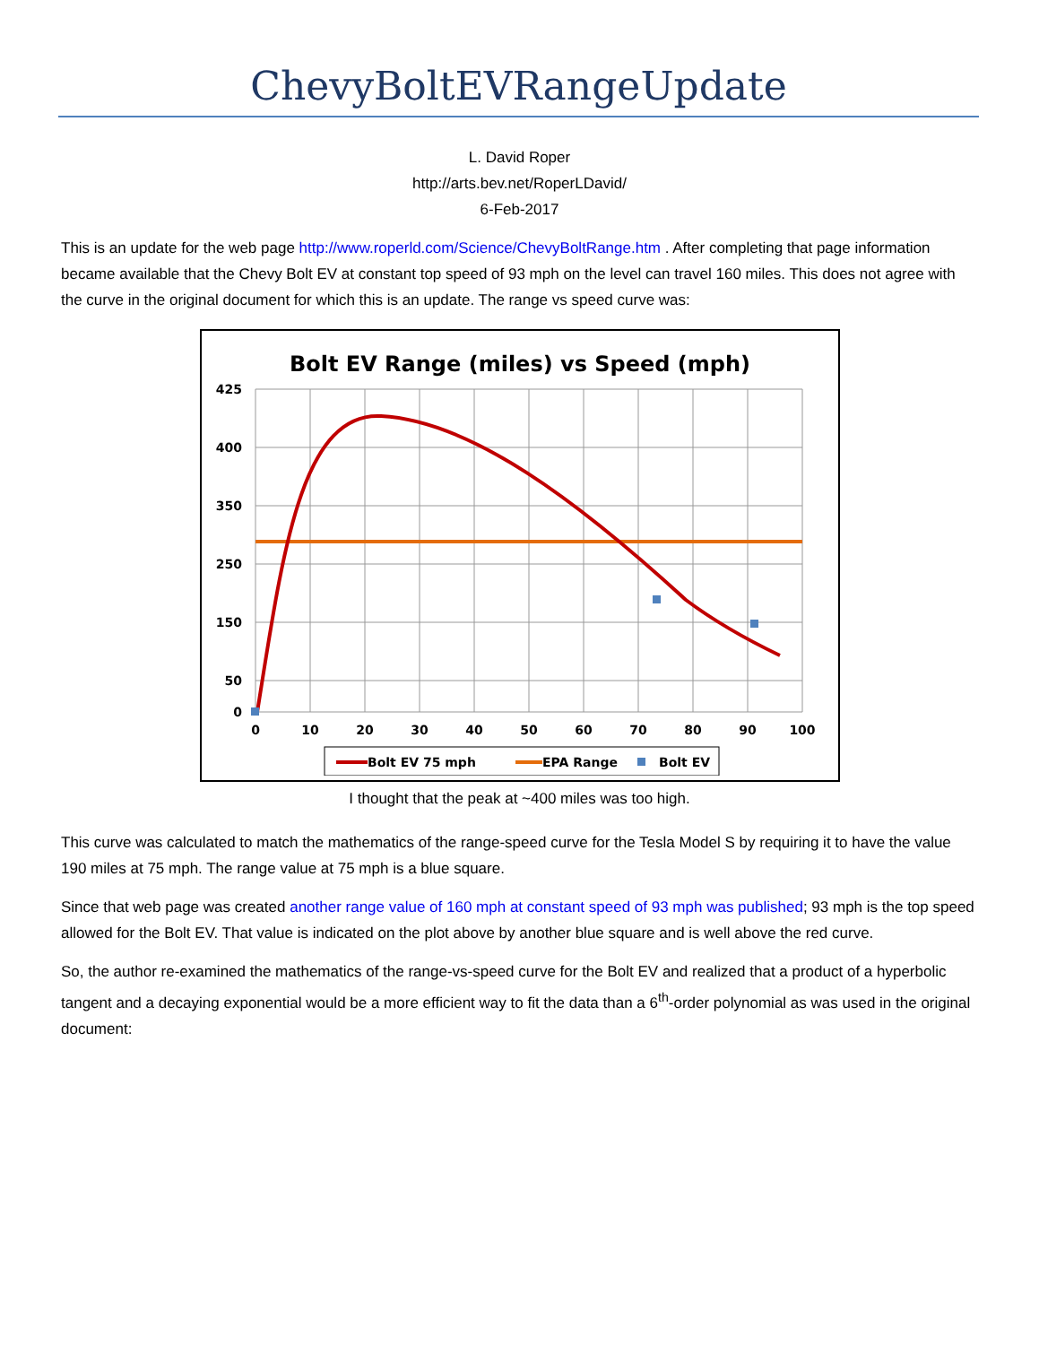ChevyBoltEVRangeUpdate
L. David Roper
http://arts.bev.net/RoperLDavid/
6-Feb-2017
This is an update for the web page http://www.roperld.com/Science/ChevyBoltRange.htm . After completing that page information became available that the Chevy Bolt EV at constant top speed of 93 mph on the level can travel 160 miles. This does not agree with the curve in the original document for which this is an update. The range vs speed curve was:
Bolt EV Range (miles) vs Speed (mph)
425
400
350
250
150
50
0
0
10
20
30
40
50
60
70
80
90
100
Bolt EV 75 mph
EPA Range
Bolt EV
I thought that the peak at ~400 miles was too high.
This curve was calculated to match the mathematics of the range-speed curve for the Tesla Model S by requiring it to have the value 190 miles at 75 mph. The range value at 75 mph is a blue square.
Since that web page was created another range value of 160 mph at constant speed of 93 mph was published; 93 mph is the top speed allowed for the Bolt EV. That value is indicated on the plot above by another blue square and is well above the red curve.
So, the author re-examined the mathematics of the range-vs-speed curve for the Bolt EV and realized that a product of a hyperbolic tangent and a decaying exponential would be a more efficient way to fit the data than a 6<sup>th</sup>-order polynomial as was used in the original document: